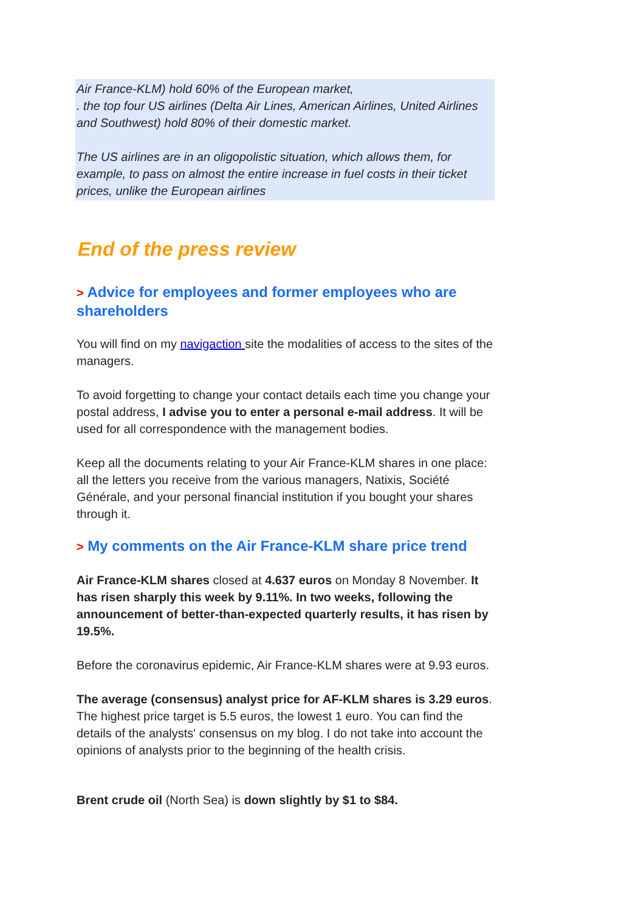Air France-KLM) hold 60% of the European market,
. the top four US airlines (Delta Air Lines, American Airlines, United Airlines and Southwest) hold 80% of their domestic market.
The US airlines are in an oligopolistic situation, which allows them, for example, to pass on almost the entire increase in fuel costs in their ticket prices, unlike the European airlines
End of the press review
> Advice for employees and former employees who are shareholders
You will find on my navigaction site the modalities of access to the sites of the managers.
To avoid forgetting to change your contact details each time you change your postal address, I advise you to enter a personal e-mail address. It will be used for all correspondence with the management bodies.
Keep all the documents relating to your Air France-KLM shares in one place: all the letters you receive from the various managers, Natixis, Société Générale, and your personal financial institution if you bought your shares through it.
> My comments on the Air France-KLM share price trend
Air France-KLM shares closed at 4.637 euros on Monday 8 November. It has risen sharply this week by 9.11%. In two weeks, following the announcement of better-than-expected quarterly results, it has risen by 19.5%.
Before the coronavirus epidemic, Air France-KLM shares were at 9.93 euros.
The average (consensus) analyst price for AF-KLM shares is 3.29 euros. The highest price target is 5.5 euros, the lowest 1 euro. You can find the details of the analysts' consensus on my blog. I do not take into account the opinions of analysts prior to the beginning of the health crisis.
Brent crude oil (North Sea) is down slightly by $1 to $84.